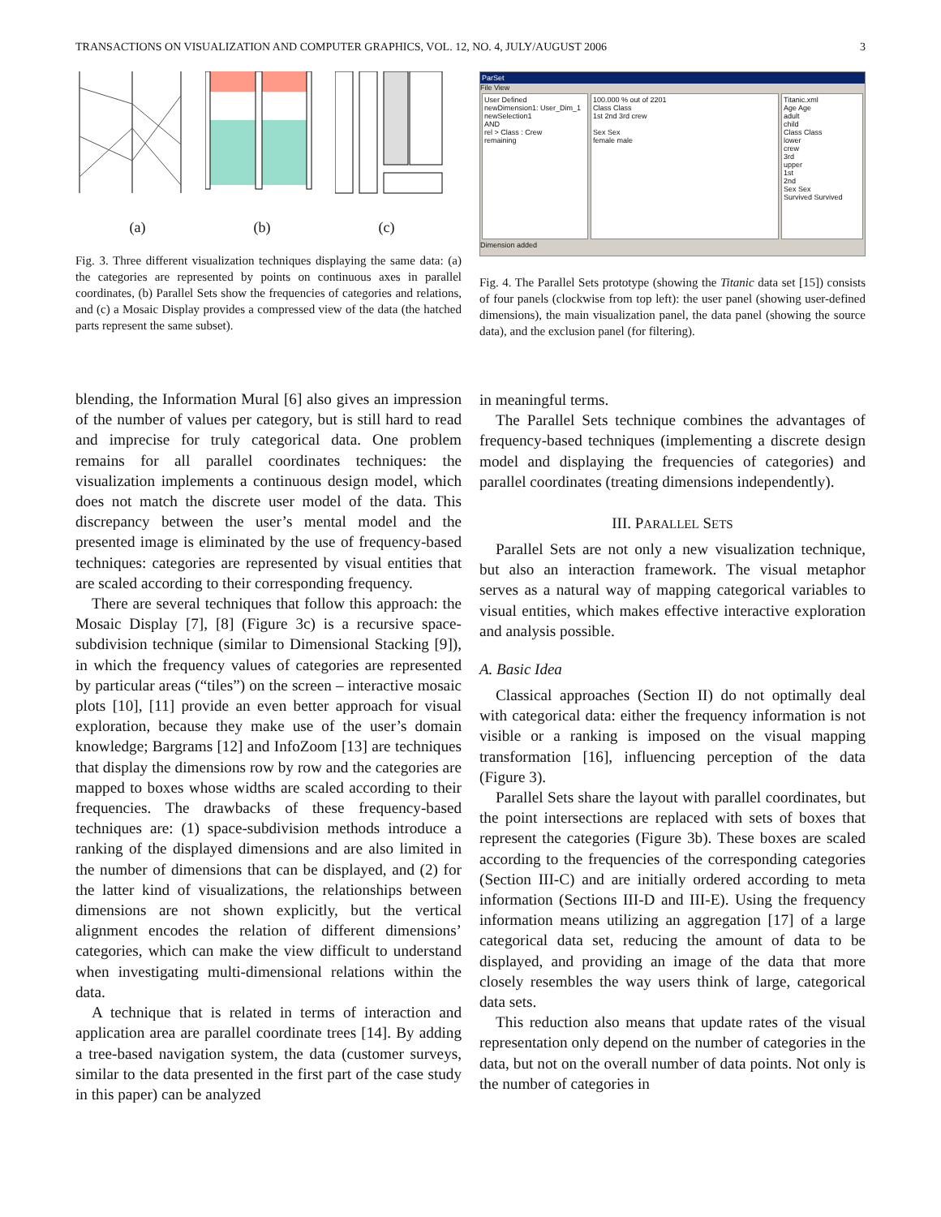TRANSACTIONS ON VISUALIZATION AND COMPUTER GRAPHICS, VOL. 12, NO. 4, JULY/AUGUST 2006 3
(a) (b) (c)
Fig. 3. Three different visualization techniques displaying the same data: (a) the categories are represented by points on continuous axes in parallel coordinates, (b) Parallel Sets show the frequencies of categories and relations, and (c) a Mosaic Display provides a compressed view of the data (the hatched parts represent the same subset).
blending, the Information Mural [6] also gives an impression of the number of values per category, but is still hard to read and imprecise for truly categorical data. One problem remains for all parallel coordinates techniques: the visualization implements a continuous design model, which does not match the discrete user model of the data. This discrepancy between the user’s mental model and the presented image is eliminated by the use of frequency-based techniques: categories are represented by visual entities that are scaled according to their corresponding frequency.
There are several techniques that follow this approach: the Mosaic Display [7], [8] (Figure 3c) is a recursive space-subdivision technique (similar to Dimensional Stacking [9]), in which the frequency values of categories are represented by particular areas (“tiles”) on the screen – interactive mosaic plots [10], [11] provide an even better approach for visual exploration, because they make use of the user’s domain knowledge; Bargrams [12] and InfoZoom [13] are techniques that display the dimensions row by row and the categories are mapped to boxes whose widths are scaled according to their frequencies. The drawbacks of these frequency-based techniques are: (1) space-subdivision methods introduce a ranking of the displayed dimensions and are also limited in the number of dimensions that can be displayed, and (2) for the latter kind of visualizations, the relationships between dimensions are not shown explicitly, but the vertical alignment encodes the relation of different dimensions’ categories, which can make the view difficult to understand when investigating multi-dimensional relations within the data.
A technique that is related in terms of interaction and application area are parallel coordinate trees [14]. By adding a tree-based navigation system, the data (customer surveys, similar to the data presented in the first part of the case study in this paper) can be analyzed
ParSet
File View
User Defined
newDimension1: User_Dim_1
newSelection1
AND
rel > Class : Crew
remaining
100.000 % out of 2201
Class Class
1st 2nd 3rd crew
Sex Sex
female male
Titanic.xml
Age Age
adult
child
Class Class
lower
crew
3rd
upper
1st
2nd
Sex Sex
Survived Survived
Dimension added
Fig. 4. The Parallel Sets prototype (showing the Titanic data set [15]) consists of four panels (clockwise from top left): the user panel (showing user-defined dimensions), the main visualization panel, the data panel (showing the source data), and the exclusion panel (for filtering).
in meaningful terms.
The Parallel Sets technique combines the advantages of frequency-based techniques (implementing a discrete design model and displaying the frequencies of categories) and parallel coordinates (treating dimensions independently).
III. PARALLEL SETS
Parallel Sets are not only a new visualization technique, but also an interaction framework. The visual metaphor serves as a natural way of mapping categorical variables to visual entities, which makes effective interactive exploration and analysis possible.
A. Basic Idea
Classical approaches (Section II) do not optimally deal with categorical data: either the frequency information is not visible or a ranking is imposed on the visual mapping transformation [16], influencing perception of the data (Figure 3).
Parallel Sets share the layout with parallel coordinates, but the point intersections are replaced with sets of boxes that represent the categories (Figure 3b). These boxes are scaled according to the frequencies of the corresponding categories (Section III-C) and are initially ordered according to meta information (Sections III-D and III-E). Using the frequency information means utilizing an aggregation [17] of a large categorical data set, reducing the amount of data to be displayed, and providing an image of the data that more closely resembles the way users think of large, categorical data sets.
This reduction also means that update rates of the visual representation only depend on the number of categories in the data, but not on the overall number of data points. Not only is the number of categories in